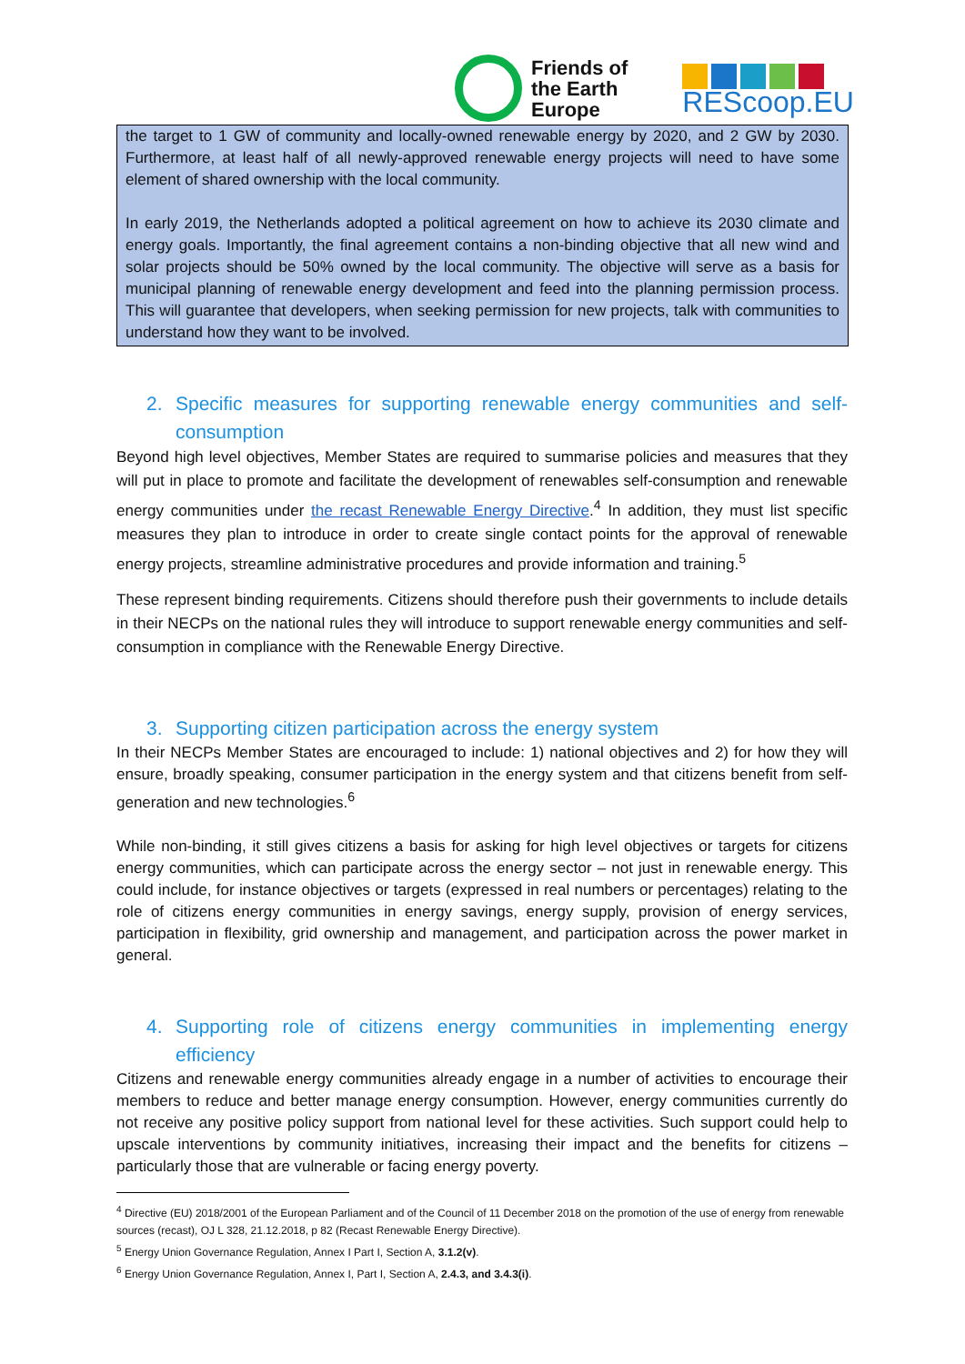Friends of
the Earth
Europe
REScoop.EU
the target to 1 GW of community and locally-owned renewable energy by 2020, and 2 GW by 2030. Furthermore, at least half of all newly-approved renewable energy projects will need to have some element of shared ownership with the local community.
In early 2019, the Netherlands adopted a political agreement on how to achieve its 2030 climate and energy goals. Importantly, the final agreement contains a non-binding objective that all new wind and solar projects should be 50% owned by the local community. The objective will serve as a basis for municipal planning of renewable energy development and feed into the planning permission process. This will guarantee that developers, when seeking permission for new projects, talk with communities to understand how they want to be involved.
2. Specific measures for supporting renewable energy communities and self-consumption
Beyond high level objectives, Member States are required to summarise policies and measures that they will put in place to promote and facilitate the development of renewables self-consumption and renewable energy communities under the recast Renewable Energy Directive.<sup>4</sup> In addition, they must list specific measures they plan to introduce in order to create single contact points for the approval of renewable energy projects, streamline administrative procedures and provide information and training.<sup>5</sup>
These represent binding requirements. Citizens should therefore push their governments to include details in their NECPs on the national rules they will introduce to support renewable energy communities and self-consumption in compliance with the Renewable Energy Directive.
3. Supporting citizen participation across the energy system
In their NECPs Member States are encouraged to include: 1) national objectives and 2) for how they will ensure, broadly speaking, consumer participation in the energy system and that citizens benefit from self-generation and new technologies.<sup>6</sup>
While non-binding, it still gives citizens a basis for asking for high level objectives or targets for citizens energy communities, which can participate across the energy sector – not just in renewable energy. This could include, for instance objectives or targets (expressed in real numbers or percentages) relating to the role of citizens energy communities in energy savings, energy supply, provision of energy services, participation in flexibility, grid ownership and management, and participation across the power market in general.
4. Supporting role of citizens energy communities in implementing energy efficiency
Citizens and renewable energy communities already engage in a number of activities to encourage their members to reduce and better manage energy consumption. However, energy communities currently do not receive any positive policy support from national level for these activities. Such support could help to upscale interventions by community initiatives, increasing their impact and the benefits for citizens – particularly those that are vulnerable or facing energy poverty.
<sup>4</sup> Directive (EU) 2018/2001 of the European Parliament and of the Council of 11 December 2018 on the promotion of the use of energy from renewable sources (recast), OJ L 328, 21.12.2018, p 82 (Recast Renewable Energy Directive).
<sup>5</sup> Energy Union Governance Regulation, Annex I Part I, Section A, 3.1.2(v).
<sup>6</sup> Energy Union Governance Regulation, Annex I, Part I, Section A, 2.4.3, and 3.4.3(i).